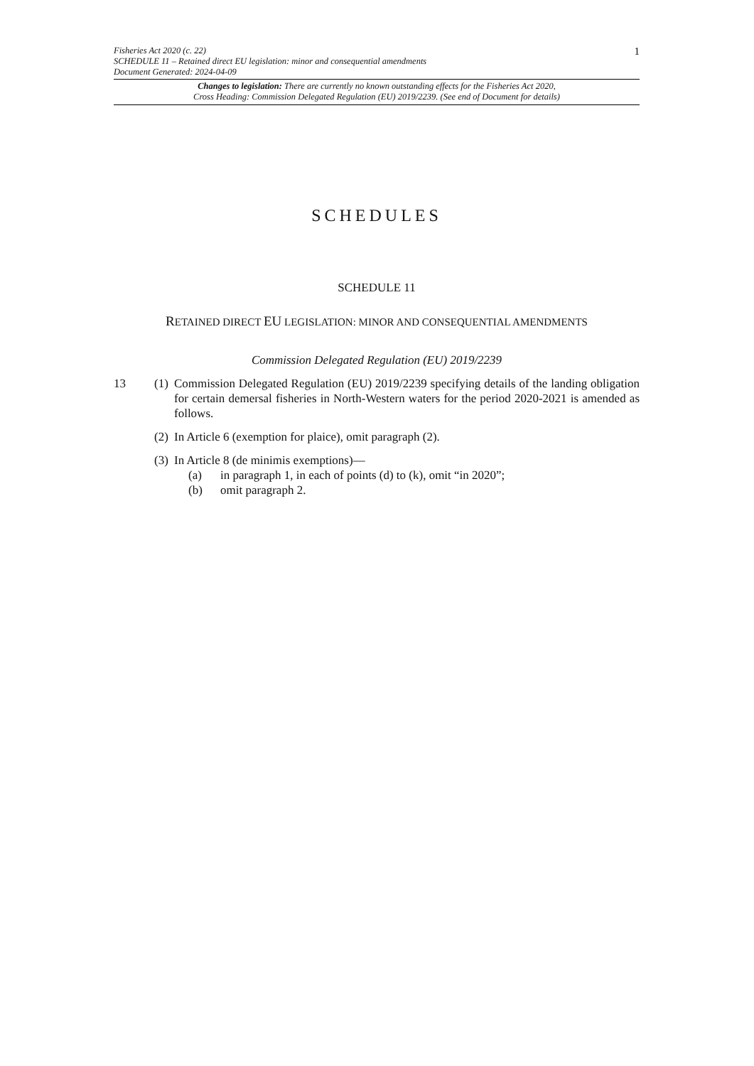Fisheries Act 2020 (c. 22)
SCHEDULE 11 – Retained direct EU legislation: minor and consequential amendments
Document Generated: 2024-04-09
1
Changes to legislation: There are currently no known outstanding effects for the Fisheries Act 2020,
Cross Heading: Commission Delegated Regulation (EU) 2019/2239. (See end of Document for details)
SCHEDULES
SCHEDULE 11
RETAINED DIRECT EU LEGISLATION: MINOR AND CONSEQUENTIAL AMENDMENTS
Commission Delegated Regulation (EU) 2019/2239
13 (1)
Commission Delegated Regulation (EU) 2019/2239 specifying details of the landing obligation for certain demersal fisheries in North-Western waters for the period 2020-2021 is amended as follows.
(2)
In Article 6 (exemption for plaice), omit paragraph (2).
(3)
In Article 8 (de minimis exemptions)—
(a) in paragraph 1, in each of points (d) to (k), omit “in 2020”;
(b) omit paragraph 2.